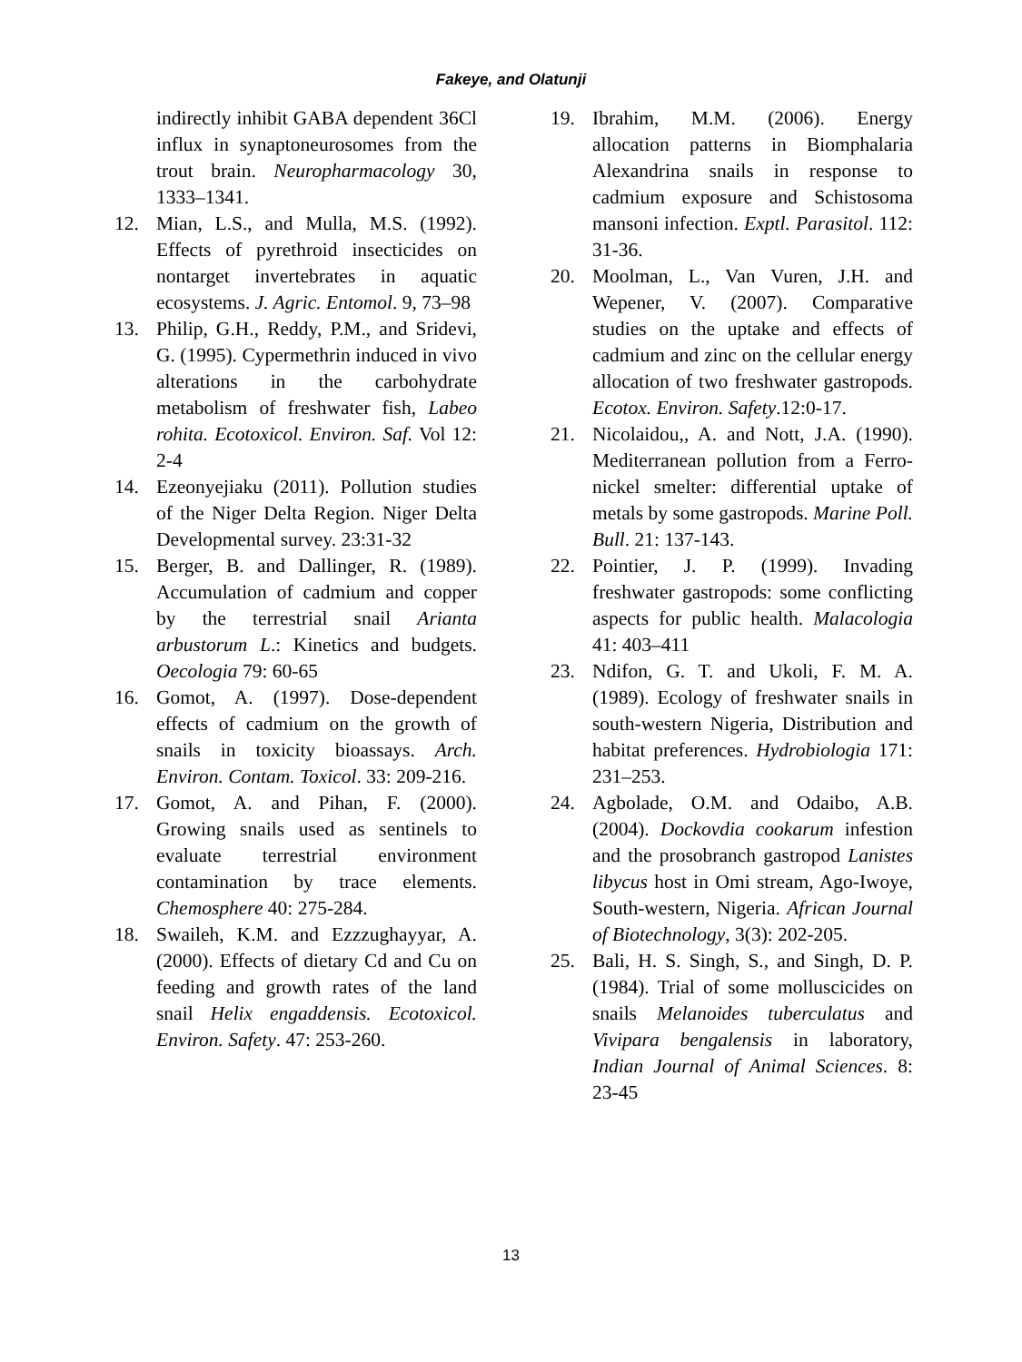Fakeye, and Olatunji
indirectly inhibit GABA dependent 36Cl influx in synaptoneurosomes from the trout brain. Neuropharmacology 30, 1333–1341.
12. Mian, L.S., and Mulla, M.S. (1992). Effects of pyrethroid insecticides on nontarget invertebrates in aquatic ecosystems. J. Agric. Entomol. 9, 73–98
13. Philip, G.H., Reddy, P.M., and Sridevi, G. (1995). Cypermethrin induced in vivo alterations in the carbohydrate metabolism of freshwater fish, Labeo rohita. Ecotoxicol. Environ. Saf. Vol 12: 2-4
14. Ezeonyejiaku (2011). Pollution studies of the Niger Delta Region. Niger Delta Developmental survey. 23:31-32
15. Berger, B. and Dallinger, R. (1989). Accumulation of cadmium and copper by the terrestrial snail Arianta arbustorum L.: Kinetics and budgets. Oecologia 79: 60-65
16. Gomot, A. (1997). Dose-dependent effects of cadmium on the growth of snails in toxicity bioassays. Arch. Environ. Contam. Toxicol. 33: 209-216.
17. Gomot, A. and Pihan, F. (2000). Growing snails used as sentinels to evaluate terrestrial environment contamination by trace elements. Chemosphere 40: 275-284.
18. Swaileh, K.M. and Ezzzughayyar, A. (2000). Effects of dietary Cd and Cu on feeding and growth rates of the land snail Helix engaddensis. Ecotoxicol. Environ. Safety. 47: 253-260.
19. Ibrahim, M.M. (2006). Energy allocation patterns in Biomphalaria Alexandrina snails in response to cadmium exposure and Schistosoma mansoni infection. Exptl. Parasitol. 112: 31-36.
20. Moolman, L., Van Vuren, J.H. and Wepener, V. (2007). Comparative studies on the uptake and effects of cadmium and zinc on the cellular energy allocation of two freshwater gastropods. Ecotox. Environ. Safety.12:0-17.
21. Nicolaidou,, A. and Nott, J.A. (1990). Mediterranean pollution from a Ferro-nickel smelter: differential uptake of metals by some gastropods. Marine Poll. Bull. 21: 137-143.
22. Pointier, J. P. (1999). Invading freshwater gastropods: some conflicting aspects for public health. Malacologia 41: 403–411
23. Ndifon, G. T. and Ukoli, F. M. A. (1989). Ecology of freshwater snails in south-western Nigeria, Distribution and habitat preferences. Hydrobiologia 171: 231–253.
24. Agbolade, O.M. and Odaibo, A.B. (2004). Dockovdia cookarum infestion and the prosobranch gastropod Lanistes libycus host in Omi stream, Ago-Iwoye, South-western, Nigeria. African Journal of Biotechnology, 3(3): 202-205.
25. Bali, H. S. Singh, S., and Singh, D. P. (1984). Trial of some molluscicides on snails Melanoides tuberculatus and Vivipara bengalensis in laboratory, Indian Journal of Animal Sciences. 8: 23-45
13